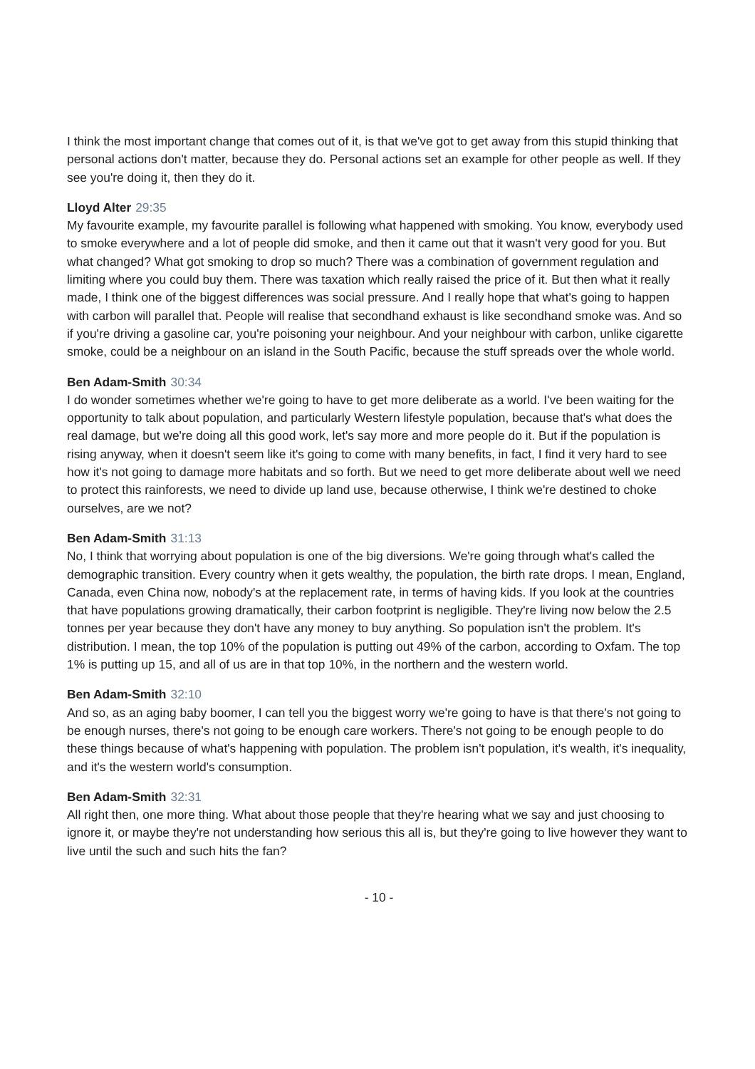I think the most important change that comes out of it, is that we've got to get away from this stupid thinking that personal actions don't matter, because they do. Personal actions set an example for other people as well. If they see you're doing it, then they do it.
Lloyd Alter 29:35
My favourite example, my favourite parallel is following what happened with smoking. You know, everybody used to smoke everywhere and a lot of people did smoke, and then it came out that it wasn't very good for you. But what changed? What got smoking to drop so much? There was a combination of government regulation and limiting where you could buy them. There was taxation which really raised the price of it. But then what it really made, I think one of the biggest differences was social pressure. And I really hope that what's going to happen with carbon will parallel that. People will realise that secondhand exhaust is like secondhand smoke was. And so if you're driving a gasoline car, you're poisoning your neighbour. And your neighbour with carbon, unlike cigarette smoke, could be a neighbour on an island in the South Pacific, because the stuff spreads over the whole world.
Ben Adam-Smith 30:34
I do wonder sometimes whether we're going to have to get more deliberate as a world. I've been waiting for the opportunity to talk about population, and particularly Western lifestyle population, because that's what does the real damage, but we're doing all this good work, let's say more and more people do it. But if the population is rising anyway, when it doesn't seem like it's going to come with many benefits, in fact, I find it very hard to see how it's not going to damage more habitats and so forth. But we need to get more deliberate about well we need to protect this rainforests, we need to divide up land use, because otherwise, I think we're destined to choke ourselves, are we not?
Ben Adam-Smith 31:13
No, I think that worrying about population is one of the big diversions. We're going through what's called the demographic transition. Every country when it gets wealthy, the population, the birth rate drops. I mean, England, Canada, even China now, nobody's at the replacement rate, in terms of having kids. If you look at the countries that have populations growing dramatically, their carbon footprint is negligible. They're living now below the 2.5 tonnes per year because they don't have any money to buy anything. So population isn't the problem. It's distribution. I mean, the top 10% of the population is putting out 49% of the carbon, according to Oxfam. The top 1% is putting up 15, and all of us are in that top 10%, in the northern and the western world.
Ben Adam-Smith 32:10
And so, as an aging baby boomer, I can tell you the biggest worry we're going to have is that there's not going to be enough nurses, there's not going to be enough care workers. There's not going to be enough people to do these things because of what's happening with population. The problem isn't population, it's wealth, it's inequality, and it's the western world's consumption.
Ben Adam-Smith 32:31
All right then, one more thing. What about those people that they're hearing what we say and just choosing to ignore it, or maybe they're not understanding how serious this all is, but they're going to live however they want to live until the such and such hits the fan?
- 10 -